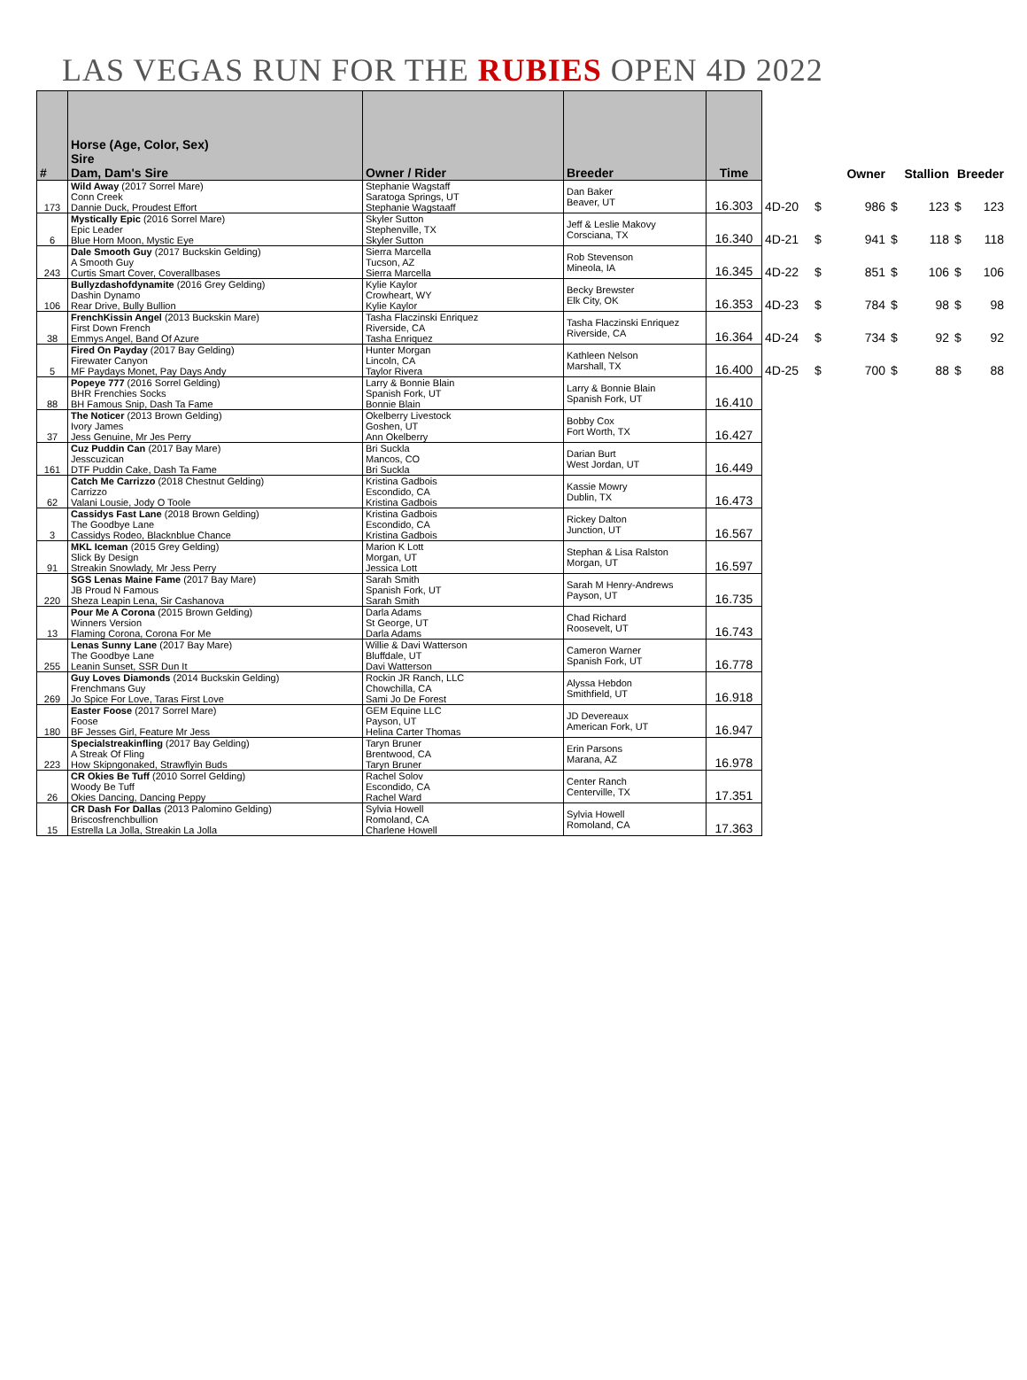LAS VEGAS RUN FOR THE RUBIES OPEN 4D 2022
| # | Horse (Age, Color, Sex) Sire Dam, Dam's Sire | Owner / Rider | Breeder | Time | | Owner | | Stallion | | Breeder | |
| --- | --- | --- | --- | --- | --- | --- | --- | --- | --- | --- | --- |
| 173 | Wild Away (2017 Sorrel Mare) Conn Creek Dannie Duck, Proudest Effort | Stephanie Wagstaff Saratoga Springs, UT Stephanie Wagstaaff | Dan Baker Beaver, UT | 16.303 | 4D-20 | $ | 986 | $ | 123 | $ | 123 |
| 6 | Mystically Epic (2016 Sorrel Mare) Epic Leader Blue Horn Moon, Mystic Eye | Skyler Sutton Stephenville, TX Skyler Sutton | Jeff & Leslie Makovy Corsciana, TX | 16.340 | 4D-21 | $ | 941 | $ | 118 | $ | 118 |
| 243 | Dale Smooth Guy (2017 Buckskin Gelding) A Smooth Guy Curtis Smart Cover, Coverallbases | Sierra Marcella Tucson, AZ Sierra Marcella | Rob Stevenson Mineola, IA | 16.345 | 4D-22 | $ | 851 | $ | 106 | $ | 106 |
| 106 | Bullyzdashofdynamite (2016 Grey Gelding) Dashin Dynamo Rear Drive, Bully Bullion | Kylie Kaylor Crowheart, WY Kylie Kaylor | Becky Brewster Elk City, OK | 16.353 | 4D-23 | $ | 784 | $ | 98 | $ | 98 |
| 38 | FrenchKissin Angel (2013 Buckskin Mare) First Down French Emmys Angel, Band Of Azure | Tasha Flaczinski Enriquez Riverside, CA Tasha Enriquez | Tasha Flaczinski Enriquez Riverside, CA | 16.364 | 4D-24 | $ | 734 | $ | 92 | $ | 92 |
| 5 | Fired On Payday (2017 Bay Gelding) Firewater Canyon MF Paydays Monet, Pay Days Andy | Hunter Morgan Lincoln, CA Taylor Rivera | Kathleen Nelson Marshall, TX | 16.400 | 4D-25 | $ | 700 | $ | 88 | $ | 88 |
| 88 | Popeye 777 (2016 Sorrel Gelding) BHR Frenchies Socks BH Famous Snip, Dash Ta Fame | Larry & Bonnie Blain Spanish Fork, UT Bonnie Blain | Larry & Bonnie Blain Spanish Fork, UT | 16.410 | | | | | | | |
| 37 | The Noticer (2013 Brown Gelding) Ivory James Jess Genuine, Mr Jes Perry | Okelberry Livestock Goshen, UT Ann Okelberry | Bobby Cox Fort Worth, TX | 16.427 | | | | | | | |
| 161 | Cuz Puddin Can (2017 Bay Mare) Jesscuzican DTF Puddin Cake, Dash Ta Fame | Bri Suckla Mancos, CO Bri Suckla | Darian Burt West Jordan, UT | 16.449 | | | | | | | |
| 62 | Catch Me Carrizzo (2018 Chestnut Gelding) Carrizzo Valani Lousie, Jody O Toole | Kristina Gadbois Escondido, CA Kristina Gadbois | Kassie Mowry Dublin, TX | 16.473 | | | | | | | |
| 3 | Cassidys Fast Lane (2018 Brown Gelding) The Goodbye Lane Cassidys Rodeo, Blacknblue Chance | Kristina Gadbois Escondido, CA Kristina Gadbois | Rickey Dalton Junction, UT | 16.567 | | | | | | | |
| 91 | MKL Iceman (2015 Grey Gelding) Slick By Design Streakin Snowlady, Mr Jess Perry | Marion K Lott Morgan, UT Jessica Lott | Stephan & Lisa Ralston Morgan, UT | 16.597 | | | | | | | |
| 220 | SGS Lenas Maine Fame (2017 Bay Mare) JB Proud N Famous Sheza Leapin Lena, Sir Cashanova | Sarah Smith Spanish Fork, UT Sarah Smith | Sarah M Henry-Andrews Payson, UT | 16.735 | | | | | | | |
| 13 | Pour Me A Corona (2015 Brown Gelding) Winners Version Flaming Corona, Corona For Me | Darla Adams St George, UT Darla Adams | Chad Richard Roosevelt, UT | 16.743 | | | | | | | |
| 255 | Lenas Sunny Lane (2017 Bay Mare) The Goodbye Lane Leanin Sunset, SSR Dun It | Willie & Davi Watterson Bluffdale, UT Davi Watterson | Cameron Warner Spanish Fork, UT | 16.778 | | | | | | | |
| 269 | Guy Loves Diamonds (2014 Buckskin Gelding) Frenchmans Guy Jo Spice For Love, Taras First Love | Rockin JR Ranch, LLC Chowchilla, CA Sami Jo De Forest | Alyssa Hebdon Smithfield, UT | 16.918 | | | | | | | |
| 180 | Easter Foose (2017 Sorrel Mare) Foose BF Jesses Girl, Feature Mr Jess | GEM Equine LLC Payson, UT Helina Carter Thomas | JD Devereaux American Fork, UT | 16.947 | | | | | | | |
| 223 | Specialstreakinfling (2017 Bay Gelding) A Streak Of Fling How Skipngonaked, Strawflyin Buds | Taryn Bruner Brentwood, CA Taryn Bruner | Erin Parsons Marana, AZ | 16.978 | | | | | | | |
| 26 | CR Okies Be Tuff (2010 Sorrel Gelding) Woody Be Tuff Okies Dancing, Dancing Peppy | Rachel Solov Escondido, CA Rachel Ward | Center Ranch Centerville, TX | 17.351 | | | | | | | |
| 15 | CR Dash For Dallas (2013 Palomino Gelding) Briscosfrenchbullion Estrella La Jolla, Streakin La Jolla | Sylvia Howell Romoland, CA Charlene Howell | Sylvia Howell Romoland, CA | 17.363 | | | | | | | |